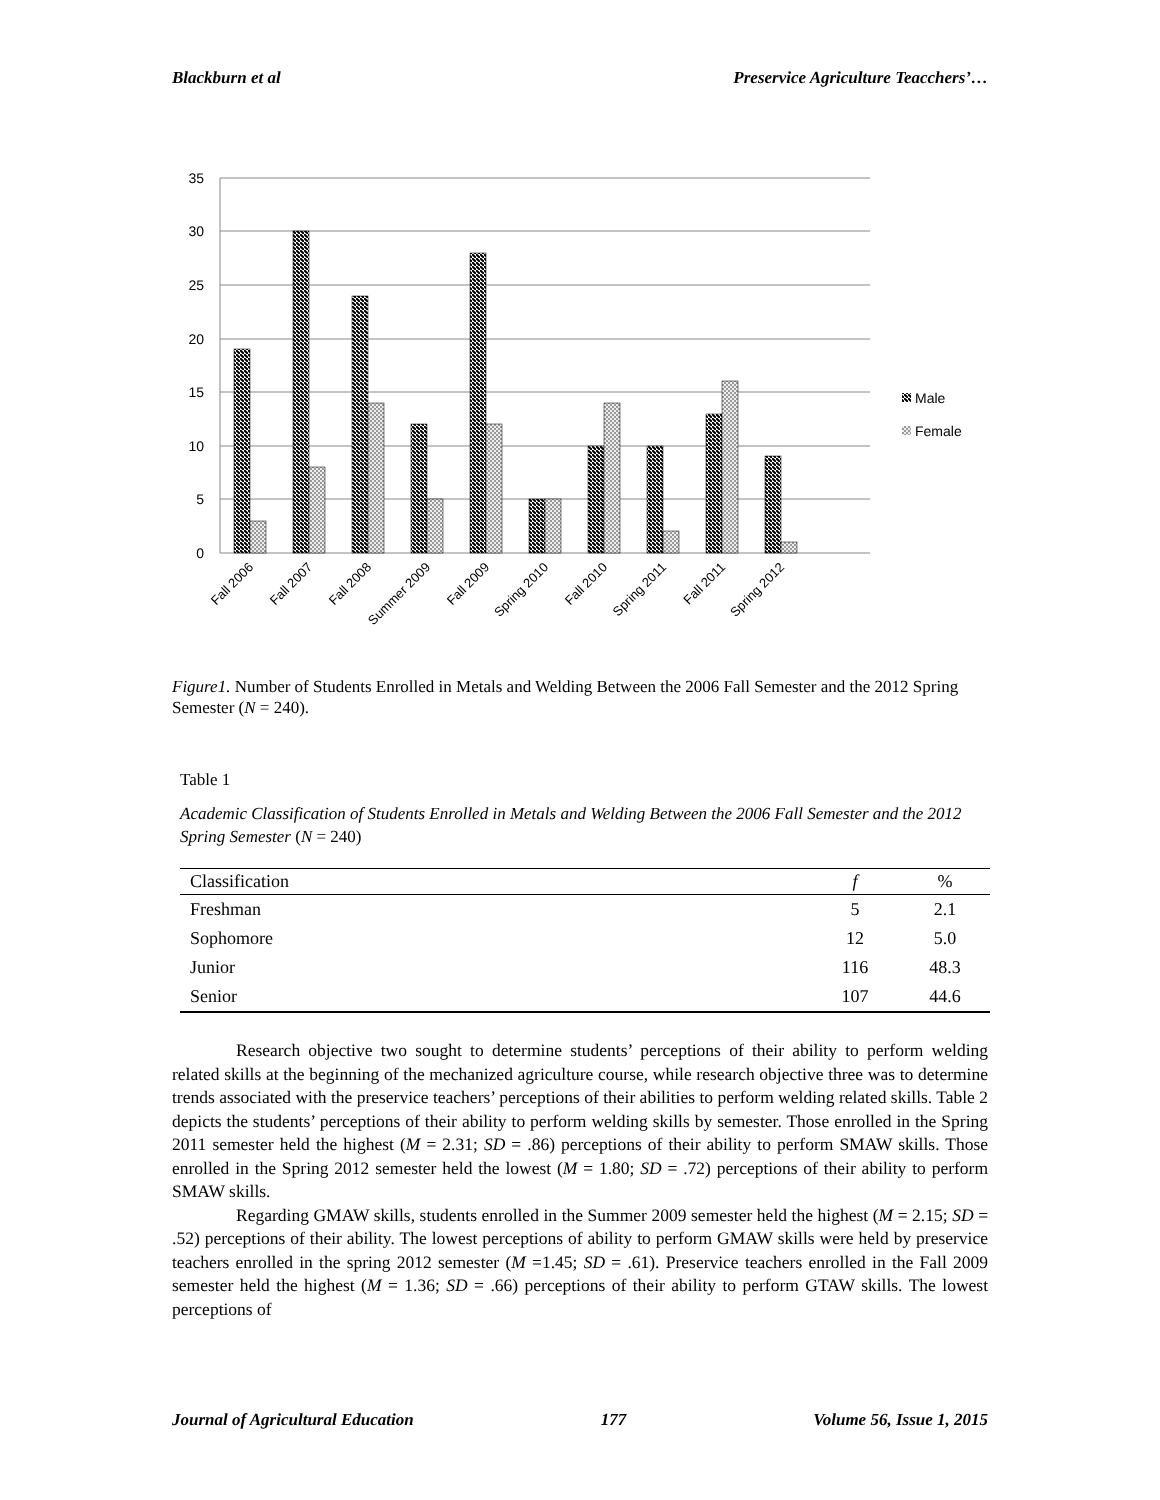Blackburn et al Preservice Agriculture Teacchers’…
35
30
25
20
15
10
5
0
Male
Female
Fall 2006
Fall 2007
Fall 2008
Summer 2009
Fall 2009
Spring 2010
Fall 2010
Spring 2011
Fall 2011
Spring 2012
Figure1. Number of Students Enrolled in Metals and Welding Between the 2006 Fall Semester and the 2012 Spring Semester (N = 240).
Table 1
Academic Classification of Students Enrolled in Metals and Welding Between the 2006 Fall Semester and the 2012 Spring Semester (N = 240)
| Classification | f | % |
| --- | --- | --- |
| Freshman | 5 | 2.1 |
| Sophomore | 12 | 5.0 |
| Junior | 116 | 48.3 |
| Senior | 107 | 44.6 |
Research objective two sought to determine students’ perceptions of their ability to perform welding related skills at the beginning of the mechanized agriculture course, while research objective three was to determine trends associated with the preservice teachers’ perceptions of their abilities to perform welding related skills. Table 2 depicts the students’ perceptions of their ability to perform welding skills by semester. Those enrolled in the Spring 2011 semester held the highest (M = 2.31; SD = .86) perceptions of their ability to perform SMAW skills. Those enrolled in the Spring 2012 semester held the lowest (M = 1.80; SD = .72) perceptions of their ability to perform SMAW skills.
Regarding GMAW skills, students enrolled in the Summer 2009 semester held the highest (M = 2.15; SD = .52) perceptions of their ability. The lowest perceptions of ability to perform GMAW skills were held by preservice teachers enrolled in the spring 2012 semester (M =1.45; SD = .61). Preservice teachers enrolled in the Fall 2009 semester held the highest (M = 1.36; SD = .66) perceptions of their ability to perform GTAW skills. The lowest perceptions of
Journal of Agricultural Education 177 Volume 56, Issue 1, 2015